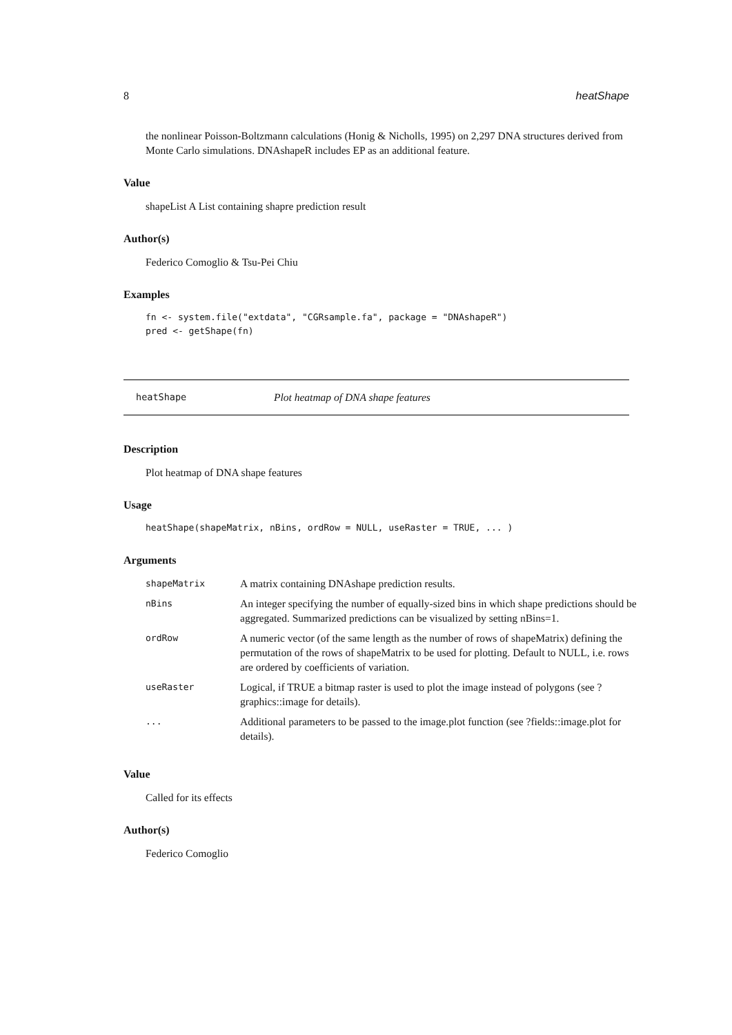8 heatShape
the nonlinear Poisson-Boltzmann calculations (Honig & Nicholls, 1995) on 2,297 DNA structures derived from Monte Carlo simulations. DNAshapeR includes EP as an additional feature.
Value
shapeList A List containing shapre prediction result
Author(s)
Federico Comoglio & Tsu-Pei Chiu
Examples
fn <- system.file("extdata", "CGRsample.fa", package = "DNAshapeR")
pred <- getShape(fn)
heatShape Plot heatmap of DNA shape features
Description
Plot heatmap of DNA shape features
Usage
heatShape(shapeMatrix, nBins, ordRow = NULL, useRaster = TRUE, ... )
Arguments
| shapeMatrix | A matrix containing DNAshape prediction results. |
| nBins | An integer specifying the number of equally-sized bins in which shape predictions should be aggregated. Summarized predictions can be visualized by setting nBins=1. |
| ordRow | A numeric vector (of the same length as the number of rows of shapeMatrix) defining the permutation of the rows of shapeMatrix to be used for plotting. Default to NULL, i.e. rows are ordered by coefficients of variation. |
| useRaster | Logical, if TRUE a bitmap raster is used to plot the image instead of polygons (see ?graphics::image for details). |
| ... | Additional parameters to be passed to the image.plot function (see ?fields::image.plot for details). |
Value
Called for its effects
Author(s)
Federico Comoglio